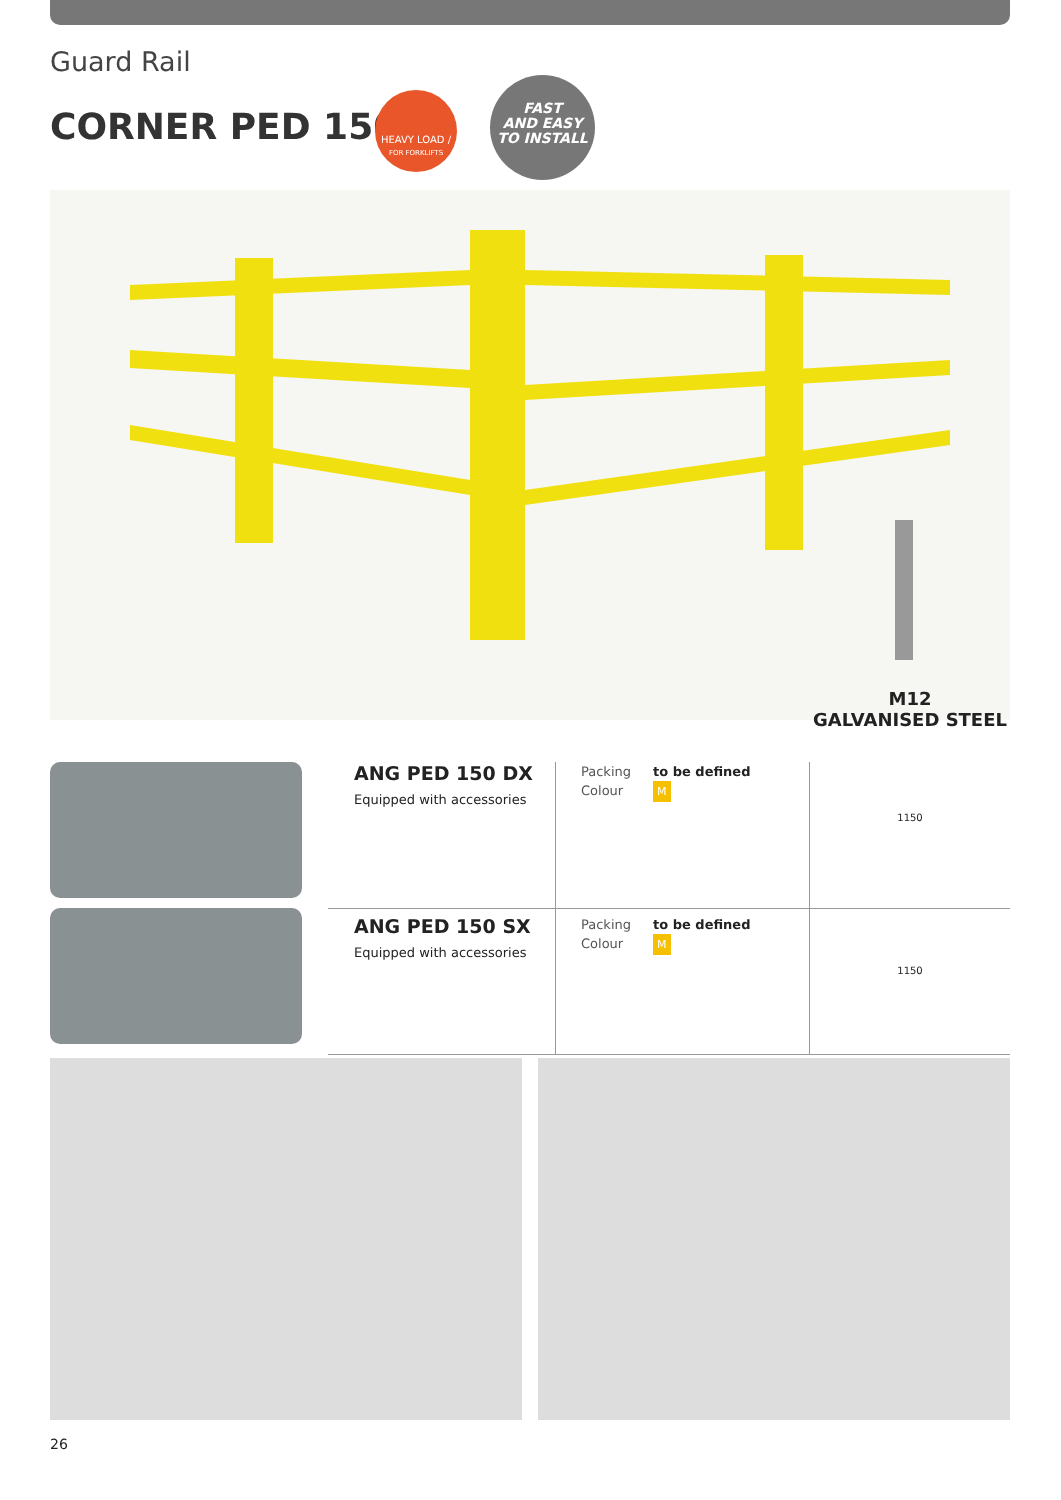Guard Rail
CORNER PED 150
HEAVY LOAD /
FOR FORKLIFTS
FAST
AND EASY
TO INSTALL
M12
GALVANISED STEEL
| | ANG PED 150 DX Equipped with accessories | / Packing Colour / to be defined M / | 1150 |
| | ANG PED 150 SX Equipped with accessories | / Packing Colour / to be defined M / | 1150 |
26